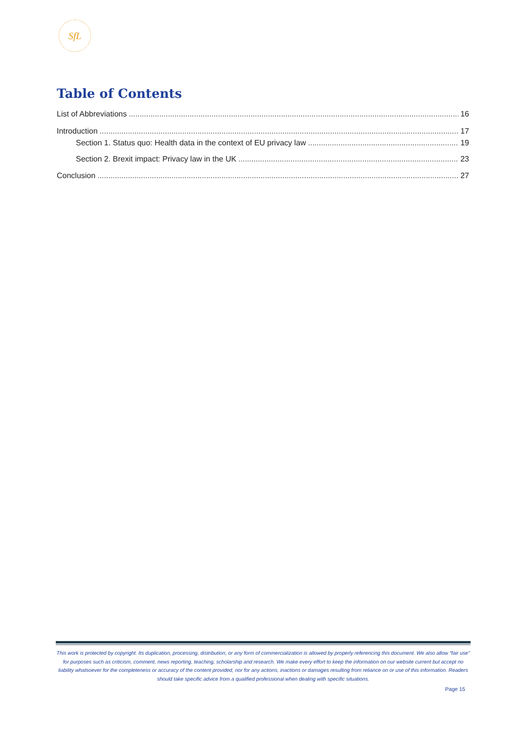SfL
Table of Contents
List of Abbreviations 16
Introduction 17
Section 1. Status quo: Health data in the context of EU privacy law 19
Section 2. Brexit impact: Privacy law in the UK 23
Conclusion 27
This work is protected by copyright. Its duplication, processing, distribution, or any form of commercialization is allowed by properly referencing this document. We also allow “fair use” for purposes such as criticism, comment, news reporting, teaching, scholarship and research. We make every effort to keep the information on our website current but accept no liability whatsoever for the completeness or accuracy of the content provided, nor for any actions, inactions or damages resulting from reliance on or use of this information. Readers should take specific advice from a qualified professional when dealing with specific situations.
Page 15